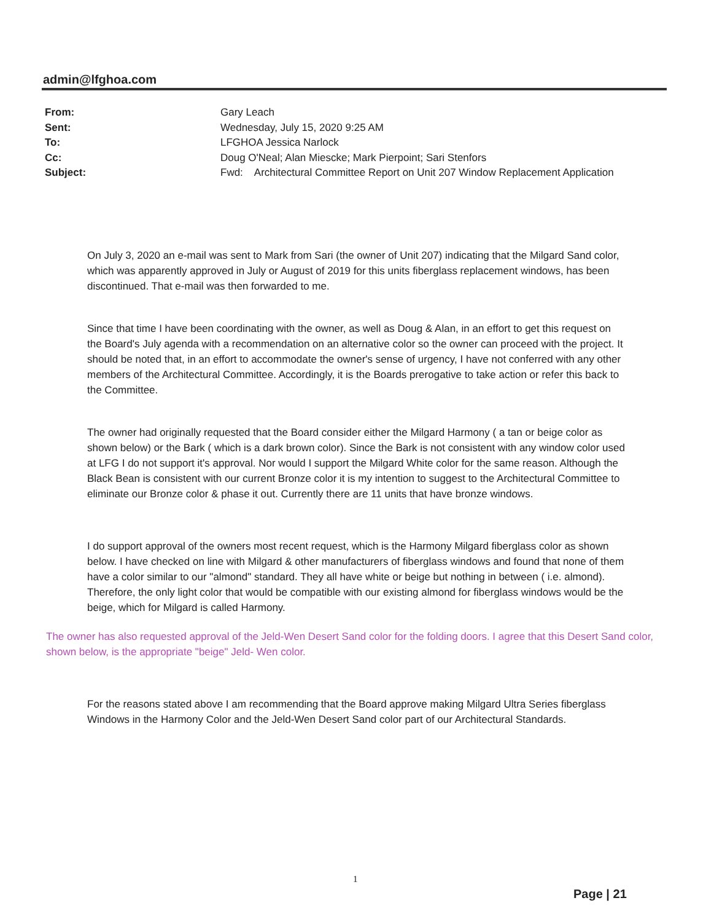admin@lfghoa.com
From: Gary Leach
Sent: Wednesday, July 15, 2020 9:25 AM
To: LFGHOA Jessica Narlock
Cc: Doug O'Neal; Alan Miescke; Mark Pierpoint; Sari Stenfors
Subject: Fwd: Architectural Committee Report on Unit 207 Window Replacement Application
On July 3, 2020 an e-mail was sent to Mark from Sari (the owner of Unit 207) indicating that the Milgard Sand color, which was apparently approved in July or August of 2019 for this units fiberglass replacement windows, has been discontinued. That e-mail was then forwarded to me.
Since that time I have been coordinating with the owner, as well as Doug & Alan, in an effort to get this request on the Board's July agenda with a recommendation on an alternative color so the owner can proceed with the project. It should be noted that, in an effort to accommodate the owner's sense of urgency, I have not conferred with any other members of the Architectural Committee. Accordingly, it is the Boards prerogative to take action or refer this back to the Committee.
The owner had originally requested that the Board consider either the Milgard Harmony ( a tan or beige color as shown below) or the Bark ( which is a dark brown color). Since the Bark is not consistent with any window color used at LFG I do not support it's approval. Nor would I support the Milgard White color for the same reason. Although the Black Bean is consistent with our current Bronze color it is my intention to suggest to the Architectural Committee to eliminate our Bronze color & phase it out. Currently there are 11 units that have bronze windows.
I do support approval of the owners most recent request, which is the Harmony Milgard fiberglass color as shown below. I have checked on line with Milgard & other manufacturers of fiberglass windows and found that none of them have a color similar to our "almond" standard. They all have white or beige but nothing in between ( i.e. almond). Therefore, the only light color that would be compatible with our existing almond for fiberglass windows would be the beige, which for Milgard is called Harmony.
The owner has also requested approval of the Jeld-Wen Desert Sand color for the folding doors. I agree that this Desert Sand color, shown below, is the appropriate "beige" Jeld- Wen color.
For the reasons stated above I am recommending that the Board approve making Milgard Ultra Series fiberglass Windows in the Harmony Color and the Jeld-Wen Desert Sand color part of our Architectural Standards.
1
Page | 21